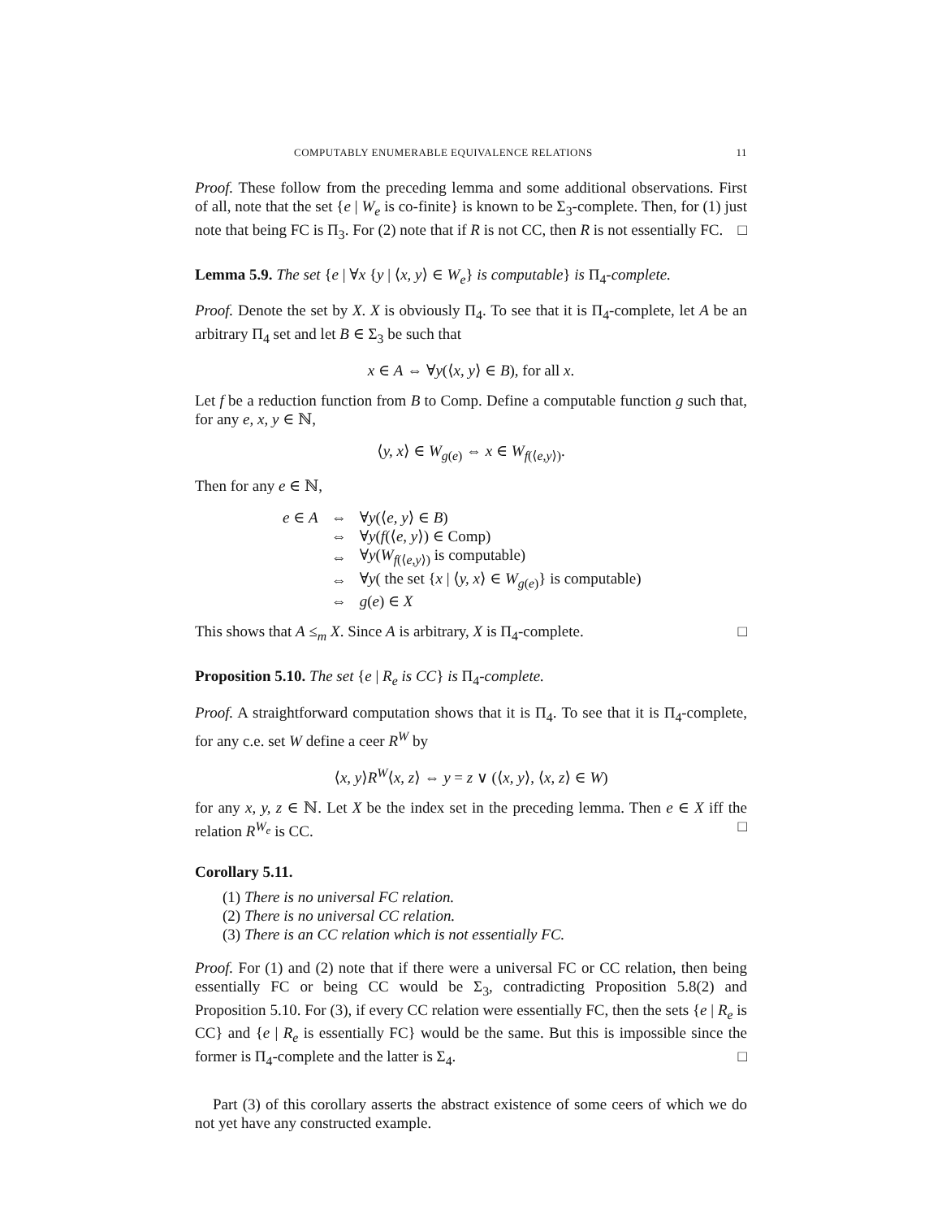COMPUTABLY ENUMERABLE EQUIVALENCE RELATIONS 11
Proof. These follow from the preceding lemma and some additional observations. First of all, note that the set {e | W<sub>e</sub> is co-finite} is known to be Σ<sub>3</sub>-complete. Then, for (1) just note that being FC is Π<sub>3</sub>. For (2) note that if R is not CC, then R is not essentially FC. □
Lemma 5.9. The set {e | ∀x {y | ⟨x, y⟩ ∈ W<sub>e</sub>} is computable} is Π<sub>4</sub>-complete.
Proof. Denote the set by X. X is obviously Π<sub>4</sub>. To see that it is Π<sub>4</sub>-complete, let A be an arbitrary Π<sub>4</sub> set and let B ∈ Σ<sub>3</sub> be such that
x ∈ A ⇔ ∀y(⟨x, y⟩ ∈ B), for all x.
Let f be a reduction function from B to Comp. Define a computable function g such that, for any e, x, y ∈ ℕ,
⟨y, x⟩ ∈ W<sub>g(e)</sub> ⇔ x ∈ W<sub>f(⟨e,y⟩)</sub>.
Then for any e ∈ ℕ,
| e ∈ A | ⇔ | ∀ y (⟨ e, y ⟩ ∈ B ) |
| | ⇔ | ∀ y ( f (⟨ e, y ⟩) ∈ Comp) |
| | ⇔ | ∀ y ( W<sub>f(⟨e,y⟩)</sub> is computable) |
| | ⇔ | ∀ y ( the set { x / ⟨ y, x ⟩ ∈ W<sub>g(e)</sub>} is computable) |
| | ⇔ | g ( e ) ∈ X |
This shows that A ≤<sub>m</sub> X. Since A is arbitrary, X is Π<sub>4</sub>-complete. □
Proposition 5.10. The set {e | R<sub>e</sub> is CC} is Π<sub>4</sub>-complete.
Proof. A straightforward computation shows that it is Π<sub>4</sub>. To see that it is Π<sub>4</sub>-complete, for any c.e. set W define a ceer R<sup>W</sup> by
⟨x, y⟩R<sup>W</sup>⟨x, z⟩ ⇔ y = z ∨ (⟨x, y⟩, ⟨x, z⟩ ∈ W)
for any x, y, z ∈ ℕ. Let X be the index set in the preceding lemma. Then e ∈ X iff the relation R<sup>W<sub>e</sub></sup> is CC. □
Corollary 5.11.
(1) There is no universal FC relation.
(2) There is no universal CC relation.
(3) There is an CC relation which is not essentially FC.
Proof. For (1) and (2) note that if there were a universal FC or CC relation, then being essentially FC or being CC would be Σ<sub>3</sub>, contradicting Proposition 5.8(2) and Proposition 5.10. For (3), if every CC relation were essentially FC, then the sets {e | R<sub>e</sub> is CC} and {e | R<sub>e</sub> is essentially FC} would be the same. But this is impossible since the former is Π<sub>4</sub>-complete and the latter is Σ<sub>4</sub>. □
Part (3) of this corollary asserts the abstract existence of some ceers of which we do not yet have any constructed example.